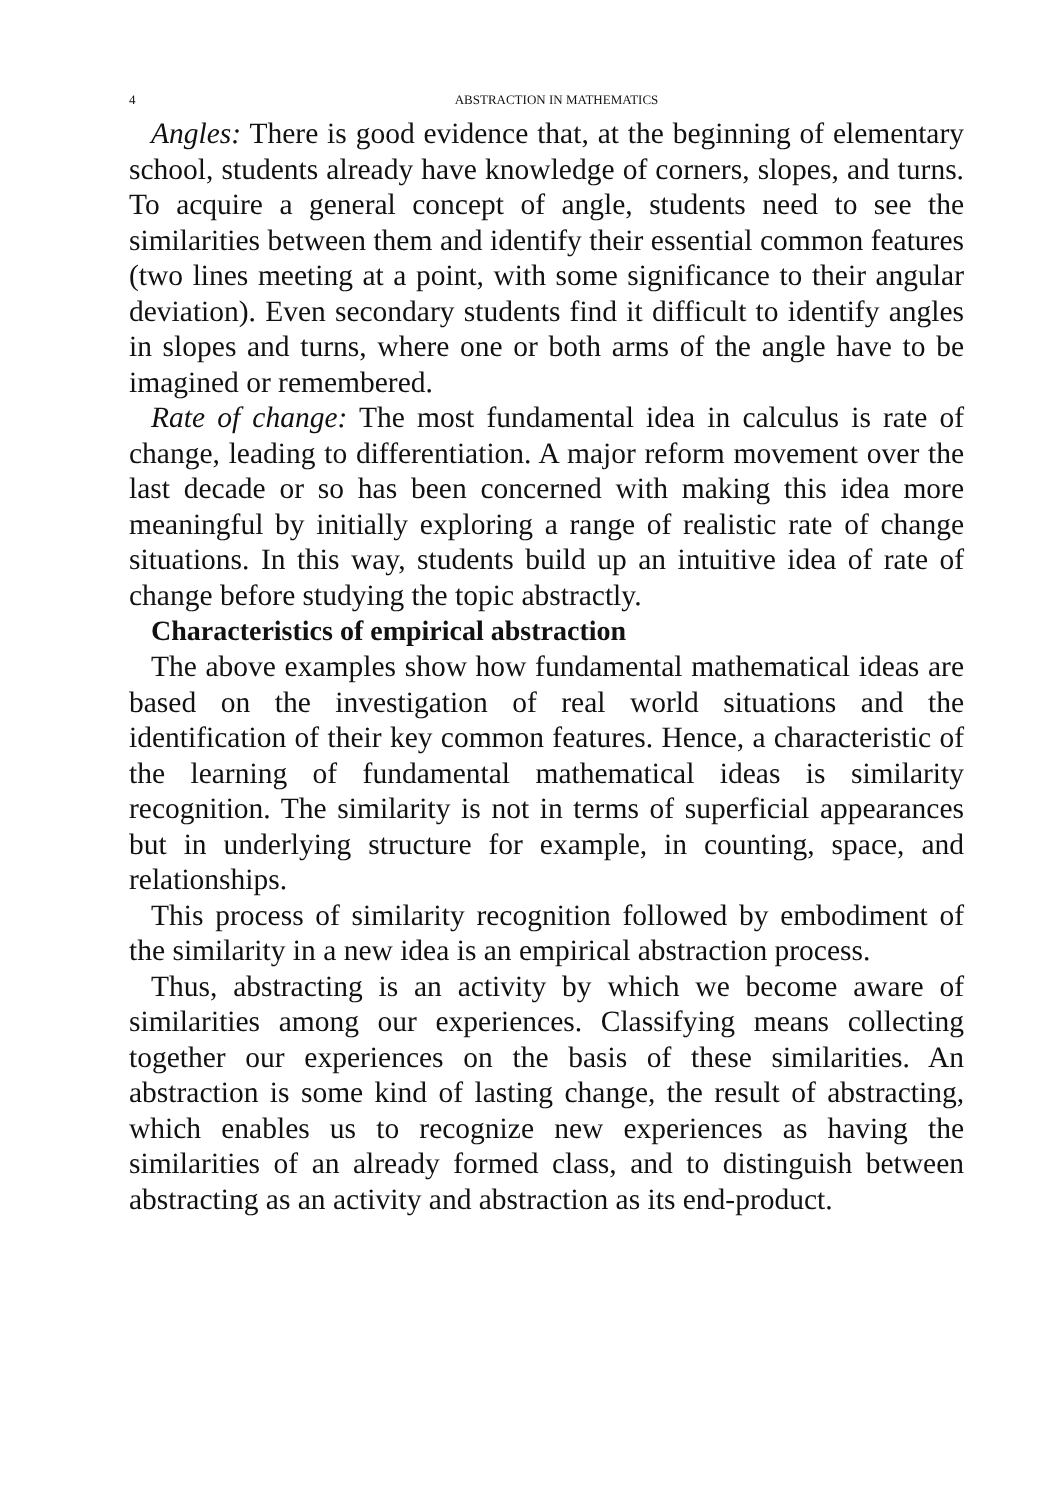4 ABSTRACTION IN MATHEMATICS
Angles: There is good evidence that, at the beginning of elementary school, students already have knowledge of corners, slopes, and turns. To acquire a general concept of angle, students need to see the similarities between them and identify their essential common features (two lines meeting at a point, with some significance to their angular deviation). Even secondary students find it difficult to identify angles in slopes and turns, where one or both arms of the angle have to be imagined or remembered.
Rate of change: The most fundamental idea in calculus is rate of change, leading to differentiation. A major reform movement over the last decade or so has been concerned with making this idea more meaningful by initially exploring a range of realistic rate of change situations. In this way, students build up an intuitive idea of rate of change before studying the topic abstractly.
Characteristics of empirical abstraction
The above examples show how fundamental mathematical ideas are based on the investigation of real world situations and the identification of their key common features. Hence, a characteristic of the learning of fundamental mathematical ideas is similarity recognition. The similarity is not in terms of superficial appearances but in underlying structure for example, in counting, space, and relationships.
This process of similarity recognition followed by embodiment of the similarity in a new idea is an empirical abstraction process.
Thus, abstracting is an activity by which we become aware of similarities among our experiences. Classifying means collecting together our experiences on the basis of these similarities. An abstraction is some kind of lasting change, the result of abstracting, which enables us to recognize new experiences as having the similarities of an already formed class, and to distinguish between abstracting as an activity and abstraction as its end-product.